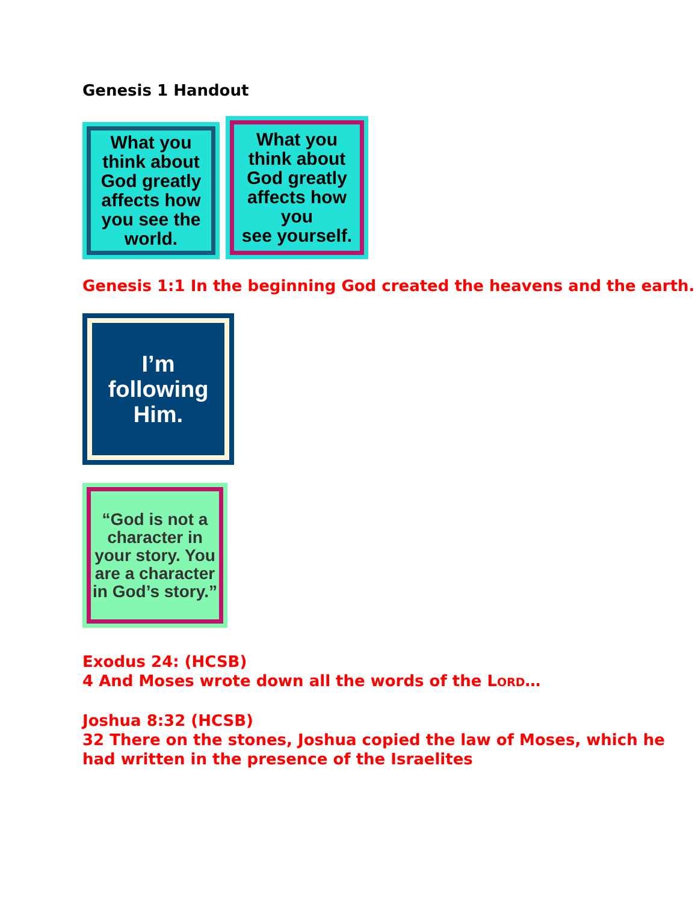Genesis 1 Handout
What you think about God greatly affects how you see the world.
What you think about God greatly affects how you
see yourself.
Genesis 1:1 In the beginning God created the heavens and the earth.
I’m following Him.
“God is not a character in your story. You are a character in God’s story.”
Exodus 24: (HCSB)
4 And Moses wrote down all the words of the LORD…
Joshua 8:32 (HCSB)
32 There on the stones, Joshua copied the law of Moses, which he had written in the presence of the Israelites